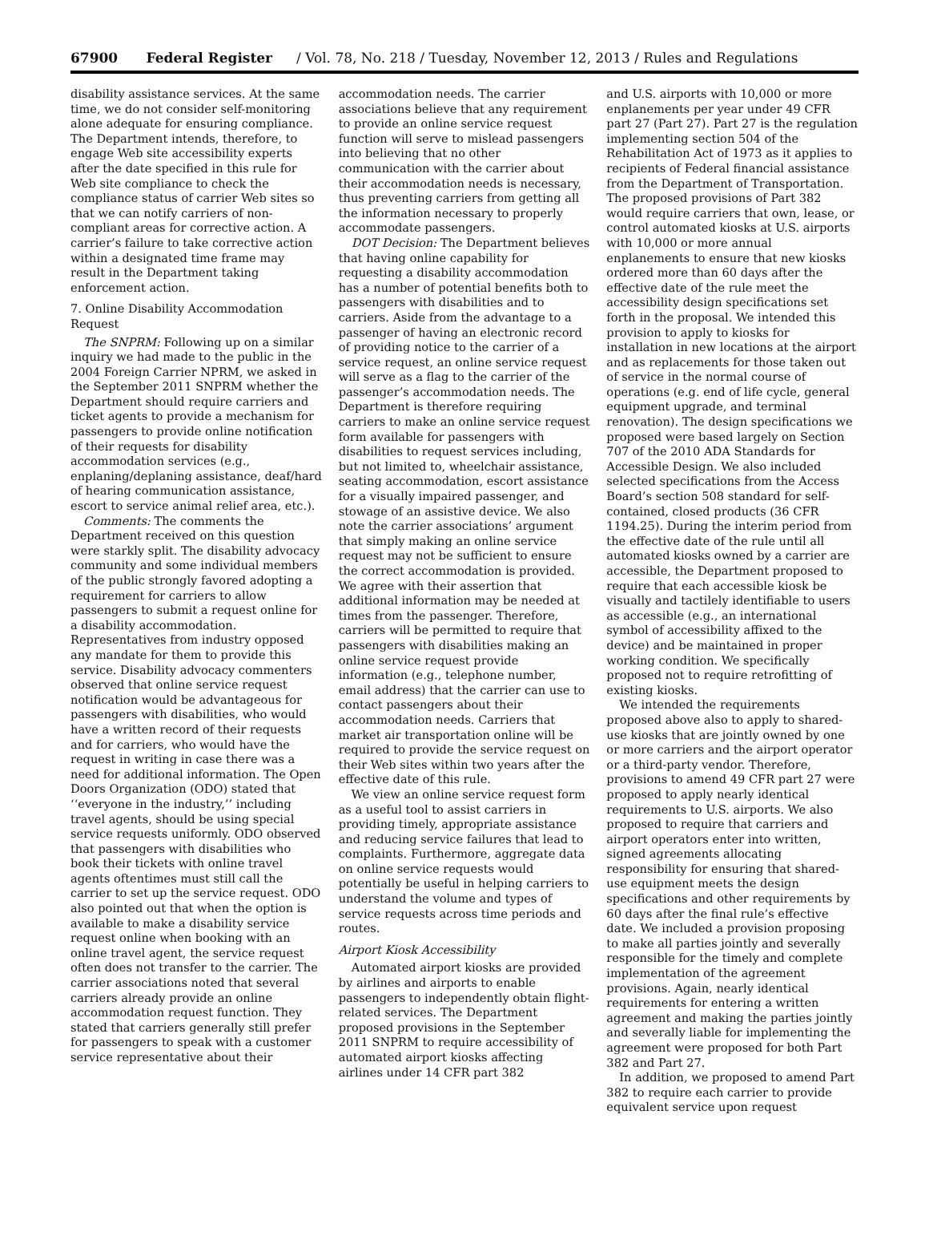67900 Federal Register / Vol. 78, No. 218 / Tuesday, November 12, 2013 / Rules and Regulations
disability assistance services. At the same time, we do not consider self-monitoring alone adequate for ensuring compliance. The Department intends, therefore, to engage Web site accessibility experts after the date specified in this rule for Web site compliance to check the compliance status of carrier Web sites so that we can notify carriers of non-compliant areas for corrective action. A carrier’s failure to take corrective action within a designated time frame may result in the Department taking enforcement action.
7. Online Disability Accommodation Request
The SNPRM: Following up on a similar inquiry we had made to the public in the 2004 Foreign Carrier NPRM, we asked in the September 2011 SNPRM whether the Department should require carriers and ticket agents to provide a mechanism for passengers to provide online notification of their requests for disability accommodation services (e.g., enplaning/deplaning assistance, deaf/hard of hearing communication assistance, escort to service animal relief area, etc.).
Comments: The comments the Department received on this question were starkly split. The disability advocacy community and some individual members of the public strongly favored adopting a requirement for carriers to allow passengers to submit a request online for a disability accommodation. Representatives from industry opposed any mandate for them to provide this service. Disability advocacy commenters observed that online service request notification would be advantageous for passengers with disabilities, who would have a written record of their requests and for carriers, who would have the request in writing in case there was a need for additional information. The Open Doors Organization (ODO) stated that ‘‘everyone in the industry,’’ including travel agents, should be using special service requests uniformly. ODO observed that passengers with disabilities who book their tickets with online travel agents oftentimes must still call the carrier to set up the service request. ODO also pointed out that when the option is available to make a disability service request online when booking with an online travel agent, the service request often does not transfer to the carrier. The carrier associations noted that several carriers already provide an online accommodation request function. They stated that carriers generally still prefer for passengers to speak with a customer service representative about their
accommodation needs. The carrier associations believe that any requirement to provide an online service request function will serve to mislead passengers into believing that no other communication with the carrier about their accommodation needs is necessary, thus preventing carriers from getting all the information necessary to properly accommodate passengers.
DOT Decision: The Department believes that having online capability for requesting a disability accommodation has a number of potential benefits both to passengers with disabilities and to carriers. Aside from the advantage to a passenger of having an electronic record of providing notice to the carrier of a service request, an online service request will serve as a flag to the carrier of the passenger’s accommodation needs. The Department is therefore requiring carriers to make an online service request form available for passengers with disabilities to request services including, but not limited to, wheelchair assistance, seating accommodation, escort assistance for a visually impaired passenger, and stowage of an assistive device. We also note the carrier associations’ argument that simply making an online service request may not be sufficient to ensure the correct accommodation is provided. We agree with their assertion that additional information may be needed at times from the passenger. Therefore, carriers will be permitted to require that passengers with disabilities making an online service request provide information (e.g., telephone number, email address) that the carrier can use to contact passengers about their accommodation needs. Carriers that market air transportation online will be required to provide the service request on their Web sites within two years after the effective date of this rule.
We view an online service request form as a useful tool to assist carriers in providing timely, appropriate assistance and reducing service failures that lead to complaints. Furthermore, aggregate data on online service requests would potentially be useful in helping carriers to understand the volume and types of service requests across time periods and routes.
Airport Kiosk Accessibility
Automated airport kiosks are provided by airlines and airports to enable passengers to independently obtain flight-related services. The Department proposed provisions in the September 2011 SNPRM to require accessibility of automated airport kiosks affecting airlines under 14 CFR part 382
and U.S. airports with 10,000 or more enplanements per year under 49 CFR part 27 (Part 27). Part 27 is the regulation implementing section 504 of the Rehabilitation Act of 1973 as it applies to recipients of Federal financial assistance from the Department of Transportation. The proposed provisions of Part 382 would require carriers that own, lease, or control automated kiosks at U.S. airports with 10,000 or more annual enplanements to ensure that new kiosks ordered more than 60 days after the effective date of the rule meet the accessibility design specifications set forth in the proposal. We intended this provision to apply to kiosks for installation in new locations at the airport and as replacements for those taken out of service in the normal course of operations (e.g. end of life cycle, general equipment upgrade, and terminal renovation). The design specifications we proposed were based largely on Section 707 of the 2010 ADA Standards for Accessible Design. We also included selected specifications from the Access Board’s section 508 standard for self-contained, closed products (36 CFR 1194.25). During the interim period from the effective date of the rule until all automated kiosks owned by a carrier are accessible, the Department proposed to require that each accessible kiosk be visually and tactilely identifiable to users as accessible (e.g., an international symbol of accessibility affixed to the device) and be maintained in proper working condition. We specifically proposed not to require retrofitting of existing kiosks.
We intended the requirements proposed above also to apply to shared-use kiosks that are jointly owned by one or more carriers and the airport operator or a third-party vendor. Therefore, provisions to amend 49 CFR part 27 were proposed to apply nearly identical requirements to U.S. airports. We also proposed to require that carriers and airport operators enter into written, signed agreements allocating responsibility for ensuring that shared-use equipment meets the design specifications and other requirements by 60 days after the final rule’s effective date. We included a provision proposing to make all parties jointly and severally responsible for the timely and complete implementation of the agreement provisions. Again, nearly identical requirements for entering a written agreement and making the parties jointly and severally liable for implementing the agreement were proposed for both Part 382 and Part 27.
In addition, we proposed to amend Part 382 to require each carrier to provide equivalent service upon request